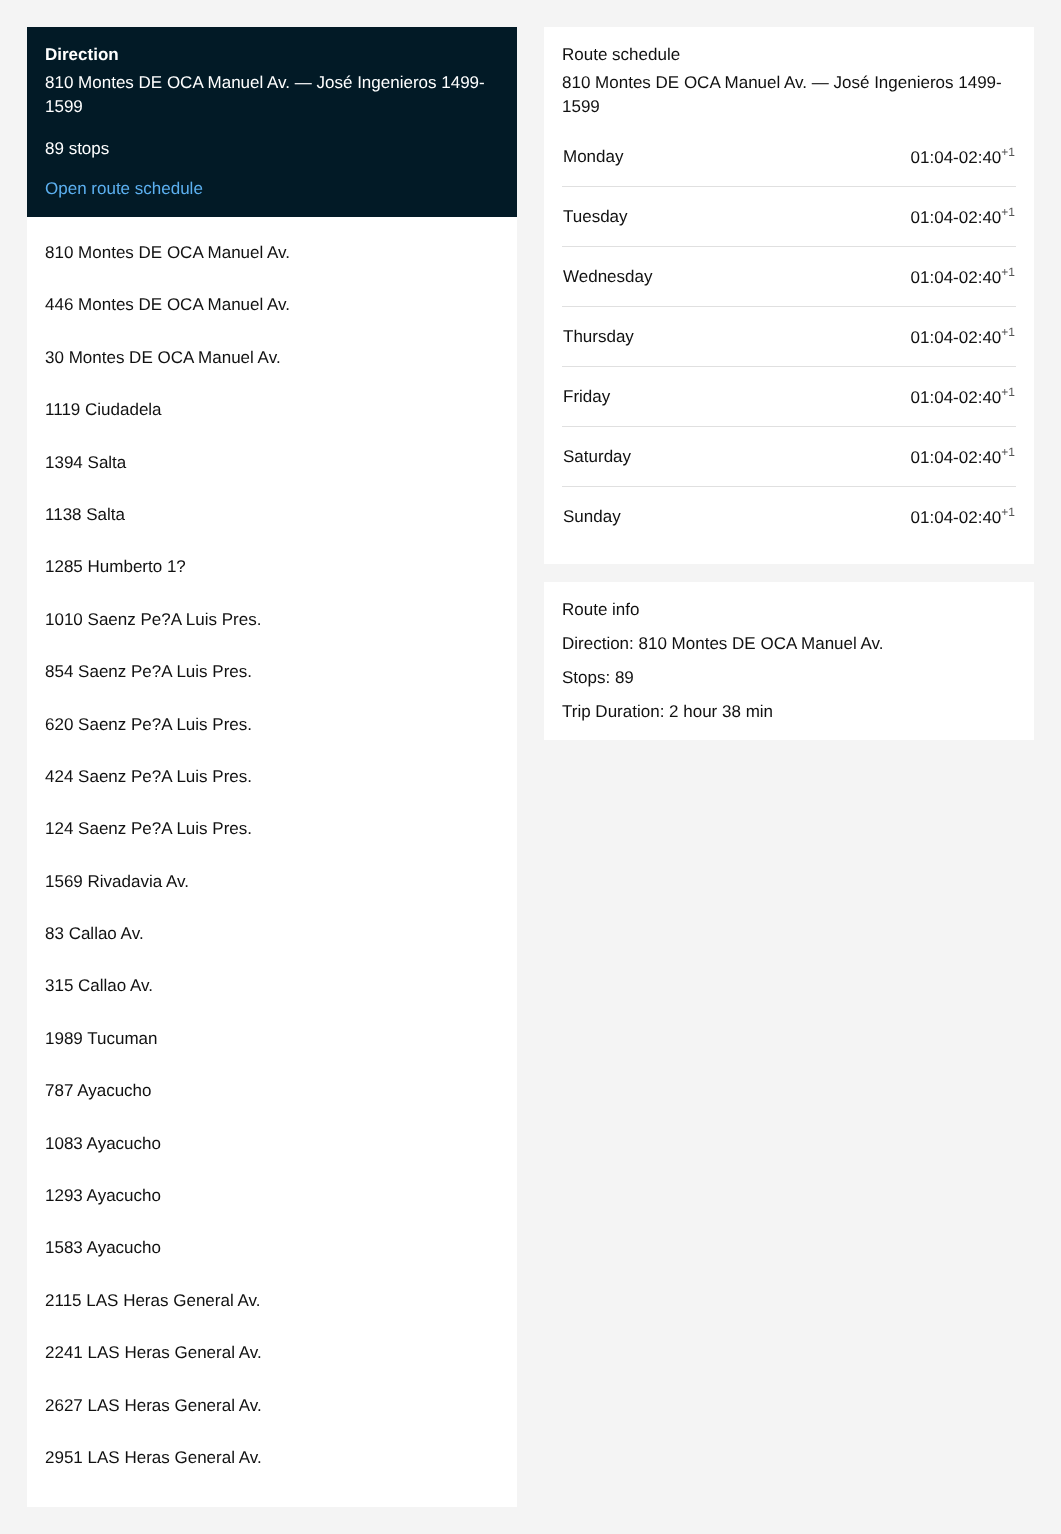Direction
810 Montes DE OCA Manuel Av. — José Ingenieros 1499-1599
89 stops
Open route schedule
810 Montes DE OCA Manuel Av.
446 Montes DE OCA Manuel Av.
30 Montes DE OCA Manuel Av.
1119 Ciudadela
1394 Salta
1138 Salta
1285 Humberto 1?
1010 Saenz Pe?A Luis Pres.
854 Saenz Pe?A Luis Pres.
620 Saenz Pe?A Luis Pres.
424 Saenz Pe?A Luis Pres.
124 Saenz Pe?A Luis Pres.
1569 Rivadavia Av.
83 Callao Av.
315 Callao Av.
1989 Tucuman
787 Ayacucho
1083 Ayacucho
1293 Ayacucho
1583 Ayacucho
2115 LAS Heras General Av.
2241 LAS Heras General Av.
2627 LAS Heras General Av.
2951 LAS Heras General Av.
Route schedule
810 Montes DE OCA Manuel Av. — José Ingenieros 1499-1599
| Monday | 01:04-02:40<sup>+1</sup> |
| Tuesday | 01:04-02:40<sup>+1</sup> |
| Wednesday | 01:04-02:40<sup>+1</sup> |
| Thursday | 01:04-02:40<sup>+1</sup> |
| Friday | 01:04-02:40<sup>+1</sup> |
| Saturday | 01:04-02:40<sup>+1</sup> |
| Sunday | 01:04-02:40<sup>+1</sup> |
Route info
Direction: 810 Montes DE OCA Manuel Av.
Stops: 89
Trip Duration: 2 hour 38 min